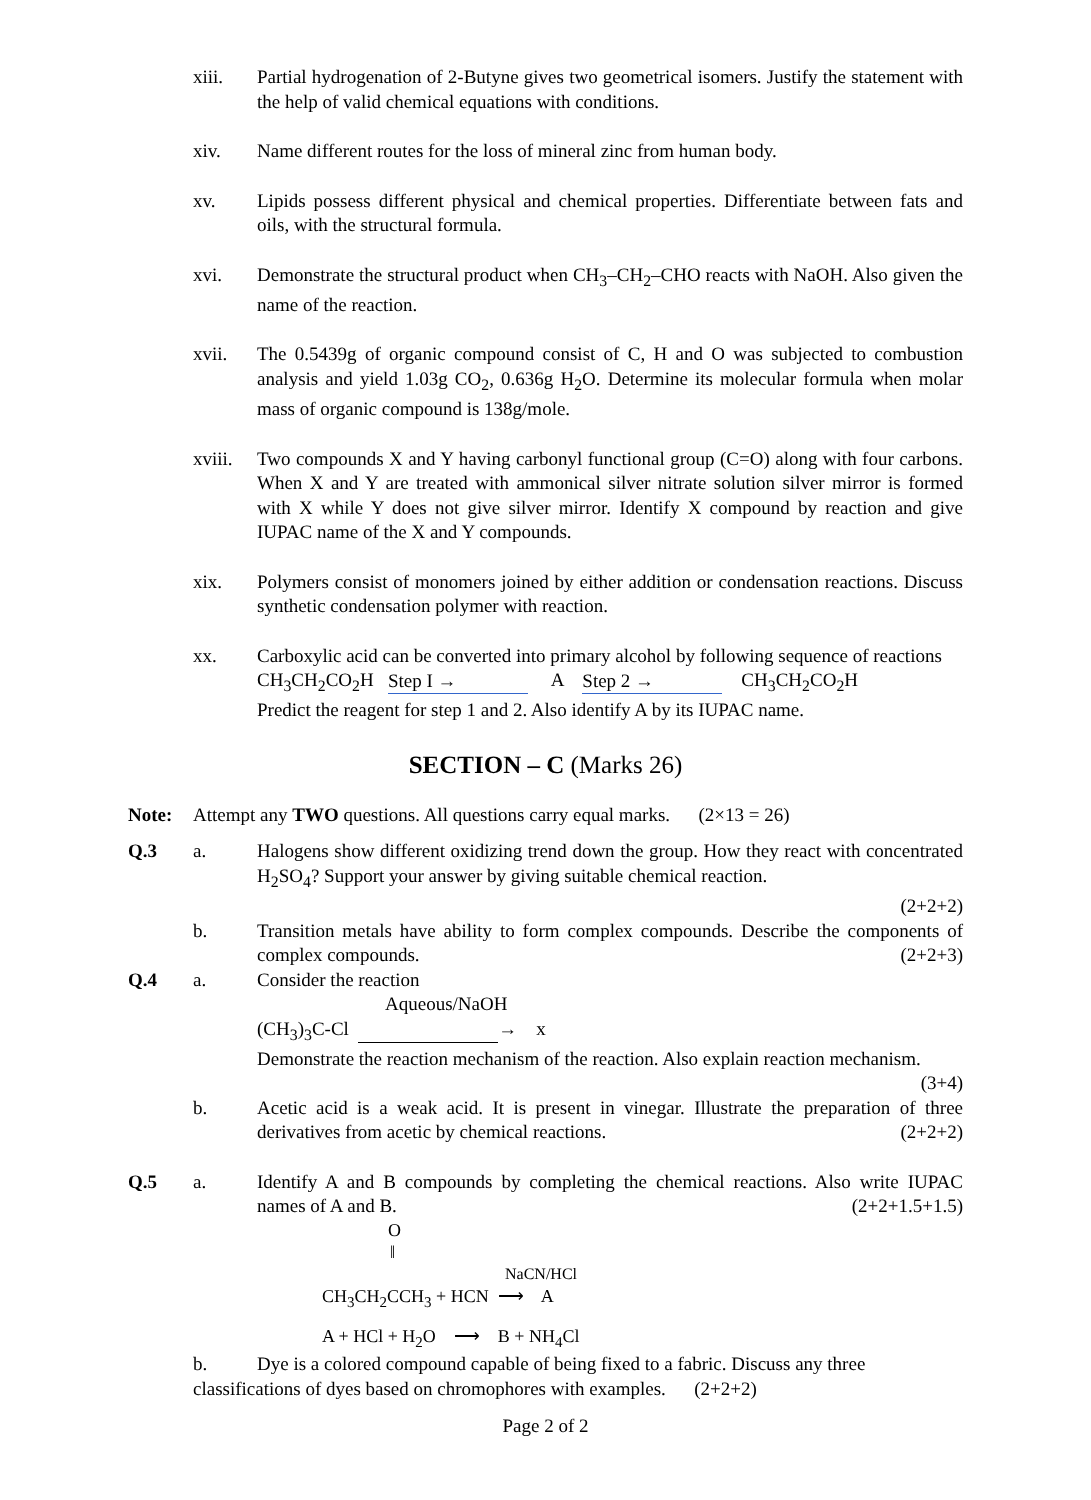xiii. Partial hydrogenation of 2-Butyne gives two geometrical isomers. Justify the statement with the help of valid chemical equations with conditions.
xiv. Name different routes for the loss of mineral zinc from human body.
xv. Lipids possess different physical and chemical properties. Differentiate between fats and oils, with the structural formula.
xvi. Demonstrate the structural product when CH<sub>3</sub>–CH<sub>2</sub>–CHO reacts with NaOH. Also given the name of the reaction.
xvii. The 0.5439g of organic compound consist of C, H and O was subjected to combustion analysis and yield 1.03g CO<sub>2</sub>, 0.636g H<sub>2</sub>O. Determine its molecular formula when molar mass of organic compound is 138g/mole.
xviii.
Two compounds X and Y having carbonyl functional group (C=O) along with four carbons. When X and Y are treated with ammonical silver nitrate solution silver mirror is formed with X while Y does not give silver mirror. Identify X compound by reaction and give IUPAC name of the X and Y compounds.
xix. Polymers consist of monomers joined by either addition or condensation reactions. Discuss synthetic condensation polymer with reaction.
xx. Carboxylic acid can be converted into primary alcohol by following sequence of reactions
CH<sub>3</sub>CH<sub>2</sub>CO<sub>2</sub>H Step I → A Step 2 → CH<sub>3</sub>CH<sub>2</sub>CO<sub>2</sub>H
Predict the reagent for step 1 and 2. Also identify A by its IUPAC name.
SECTION – C (Marks 26)
Note: Attempt any TWO questions. All questions carry equal marks. (2×13 = 26)
Q.3 a. Halogens show different oxidizing trend down the group. How they react with concentrated H<sub>2</sub>SO<sub>4</sub>? Support your answer by giving suitable chemical reaction.
(2+2+2)
b. Transition metals have ability to form complex compounds. Describe the components of complex compounds. (2+2+3)
Q.4 a. Consider the reaction
Aqueous/NaOH
(CH<sub>3</sub>)<sub>3</sub>C-Cl → x
Demonstrate the reaction mechanism of the reaction. Also explain reaction mechanism. (3+4)
b. Acetic acid is a weak acid. It is present in vinegar. Illustrate the preparation of three derivatives from acetic by chemical reactions. (2+2+2)
Q.5 a. Identify A and B compounds by completing the chemical reactions. Also write IUPAC names of A and B. (2+2+1.5+1.5)
O
‖
NaCN/HCl
CH<sub>3</sub>CH<sub>2</sub>CCH<sub>3</sub> + HCN ⟶ A
A + HCl + H<sub>2</sub>O ⟶ B + NH<sub>4</sub>Cl
b. Dye is a colored compound capable of being fixed to a fabric. Discuss any three classifications of dyes based on chromophores with examples. (2+2+2)
Page 2 of 2